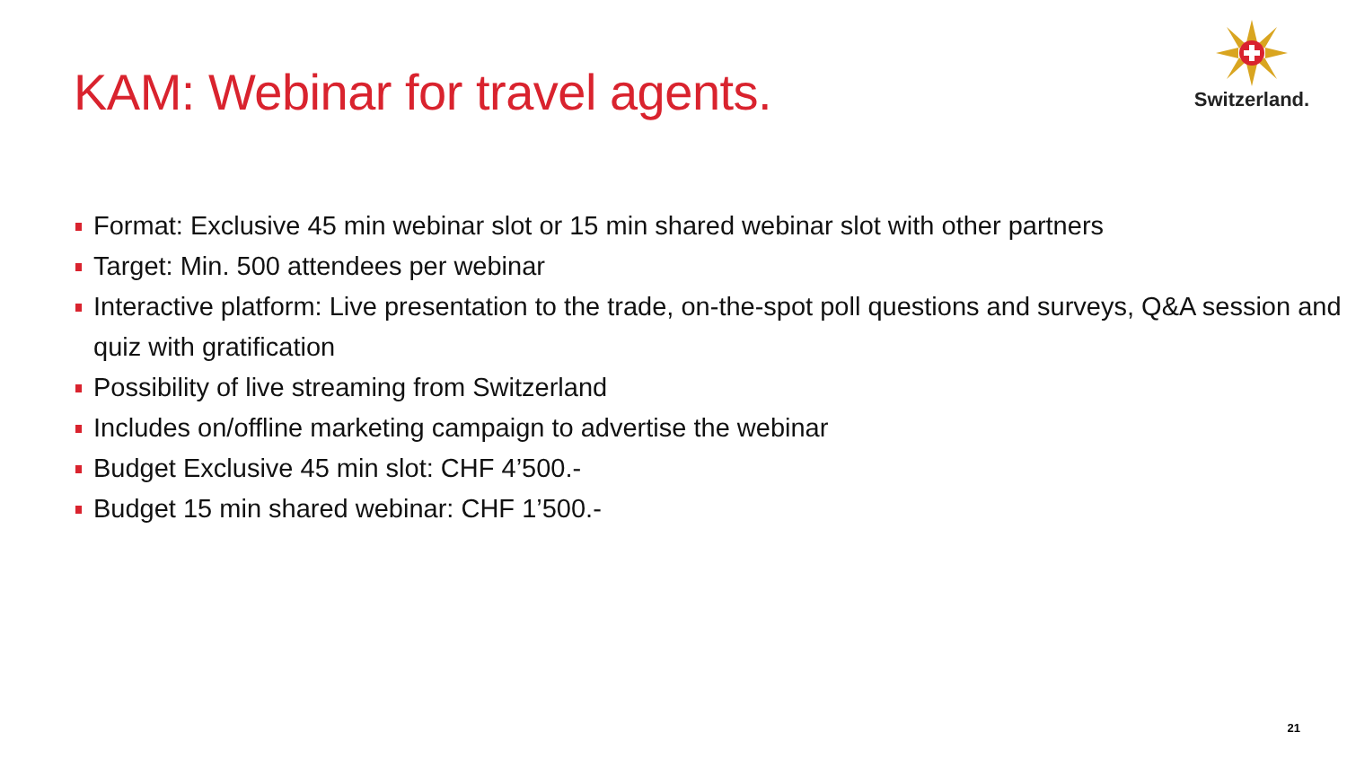KAM: Webinar for travel agents.
Switzerland.
Format: Exclusive 45 min webinar slot or 15 min shared webinar slot with other partners
Target: Min. 500 attendees per webinar
Interactive platform: Live presentation to the trade, on-the-spot poll questions and surveys, Q&A session and quiz with gratification
Possibility of live streaming from Switzerland
Includes on/offline marketing campaign to advertise the webinar
Budget Exclusive 45 min slot: CHF 4’500.-
Budget 15 min shared webinar: CHF 1’500.-
21